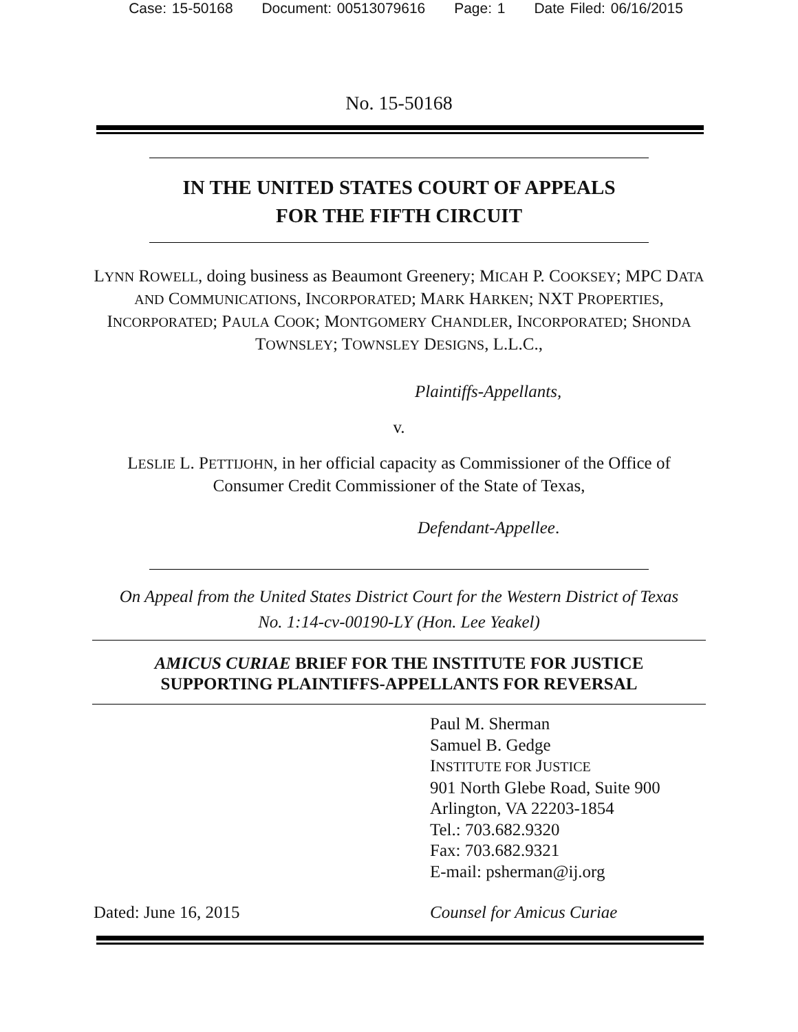Case: 15-50168 Document: 00513079616 Page: 1 Date Filed: 06/16/2015
No. 15-50168
IN THE UNITED STATES COURT OF APPEALS
FOR THE FIFTH CIRCUIT
LYNN ROWELL, doing business as Beaumont Greenery; MICAH P. COOKSEY; MPC DATA AND COMMUNICATIONS, INCORPORATED; MARK HARKEN; NXT PROPERTIES, INCORPORATED; PAULA COOK; MONTGOMERY CHANDLER, INCORPORATED; SHONDA TOWNSLEY; TOWNSLEY DESIGNS, L.L.C.,
Plaintiffs-Appellants,
v.
LESLIE L. PETTIJOHN, in her official capacity as Commissioner of the Office of Consumer Credit Commissioner of the State of Texas,
Defendant-Appellee.
On Appeal from the United States District Court for the Western District of Texas
No. 1:14-cv-00190-LY (Hon. Lee Yeakel)
AMICUS CURIAE BRIEF FOR THE INSTITUTE FOR JUSTICE
SUPPORTING PLAINTIFFS-APPELLANTS FOR REVERSAL
Paul M. Sherman
Samuel B. Gedge
INSTITUTE FOR JUSTICE
901 North Glebe Road, Suite 900
Arlington, VA 22203-1854
Tel.: 703.682.9320
Fax: 703.682.9321
E-mail: psherman@ij.org
Dated: June 16, 2015 Counsel for Amicus Curiae